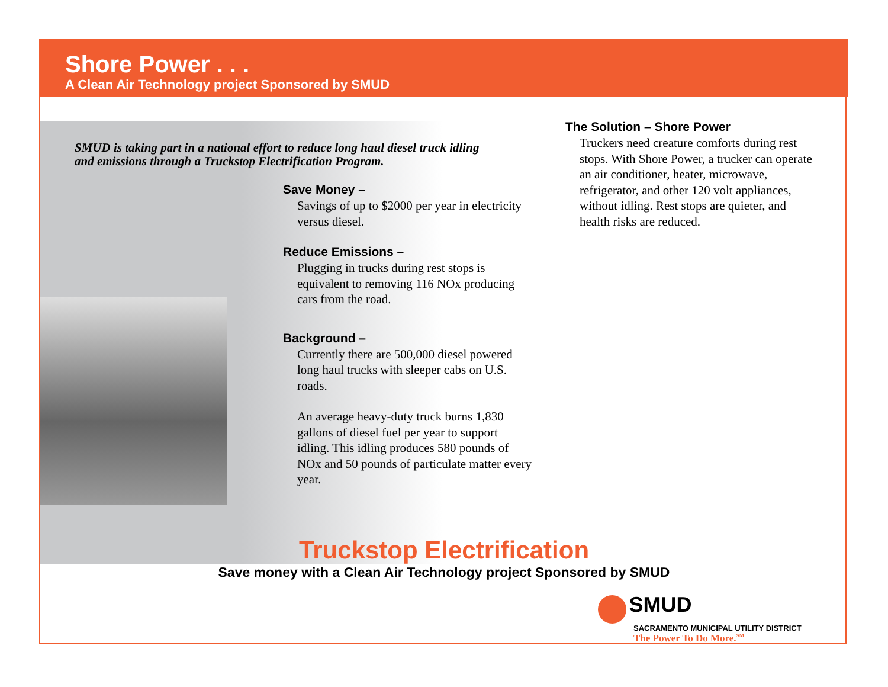Shore Power . . .
A Clean Air Technology project Sponsored by SMUD
SMUD is taking part in a national effort to reduce long haul diesel truck idling and emissions through a Truckstop Electrification Program.
Save Money –
Savings of up to $2000 per year in electricity versus diesel.
Reduce Emissions –
Plugging in trucks during rest stops is equivalent to removing 116 NOx producing cars from the road.
Background –
Currently there are 500,000 diesel powered long haul trucks with sleeper cabs on U.S. roads.
An average heavy-duty truck burns 1,830 gallons of diesel fuel per year to support idling. This idling produces 580 pounds of NOx and 50 pounds of particulate matter every year.
The Solution – Shore Power
Truckers need creature comforts during rest stops. With Shore Power, a trucker can operate an air conditioner, heater, microwave, refrigerator, and other 120 volt appliances, without idling. Rest stops are quieter, and health risks are reduced.
Truckstop Electrification
Save money with a Clean Air Technology project Sponsored by SMUD
SMUD
SACRAMENTO MUNICIPAL UTILITY DISTRICT
The Power To Do More.<sup>SM</sup>